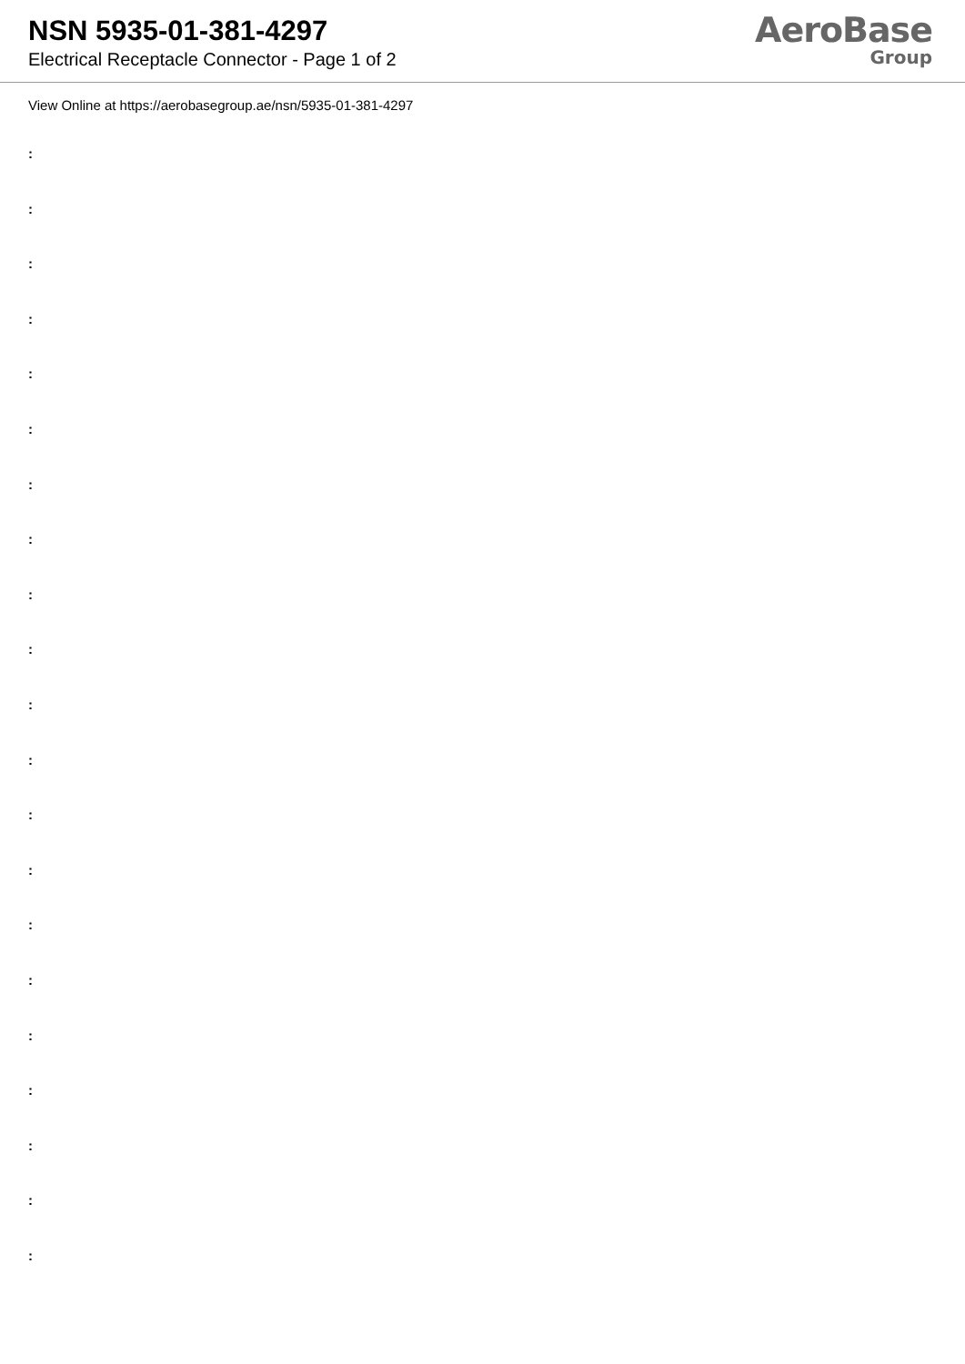NSN 5935-01-381-4297
Electrical Receptacle Connector - Page 1 of 2
AeroBase
Group
View Online at https://aerobasegroup.ae/nsn/5935-01-381-4297
:
:
:
:
:
:
:
:
:
:
:
:
:
:
:
:
:
:
:
:
: